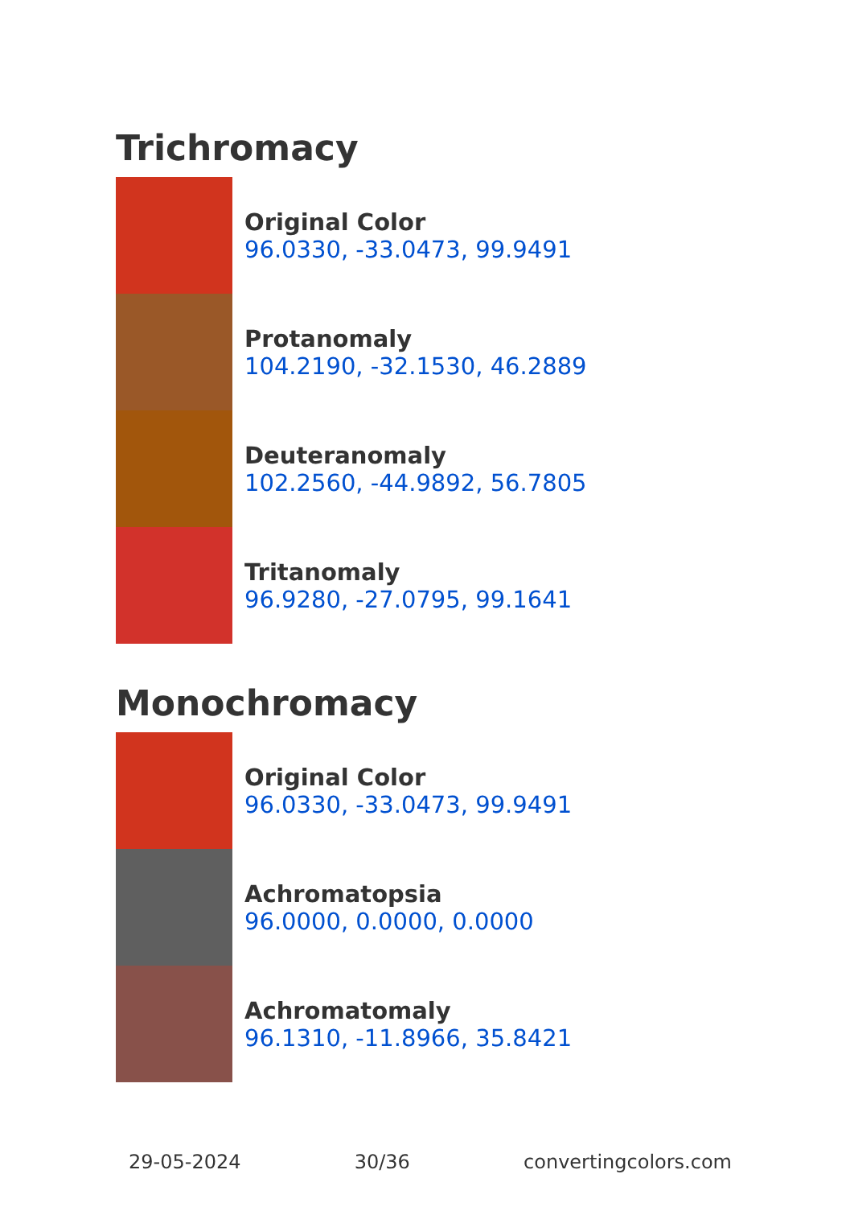Trichromacy
Original Color
96.0330, -33.0473, 99.9491
Protanomaly
104.2190, -32.1530, 46.2889
Deuteranomaly
102.2560, -44.9892, 56.7805
Tritanomaly
96.9280, -27.0795, 99.1641
Monochromacy
Original Color
96.0330, -33.0473, 99.9491
Achromatopsia
96.0000, 0.0000, 0.0000
Achromatomaly
96.1310, -11.8966, 35.8421
29-05-2024 30/36 convertingcolors.com